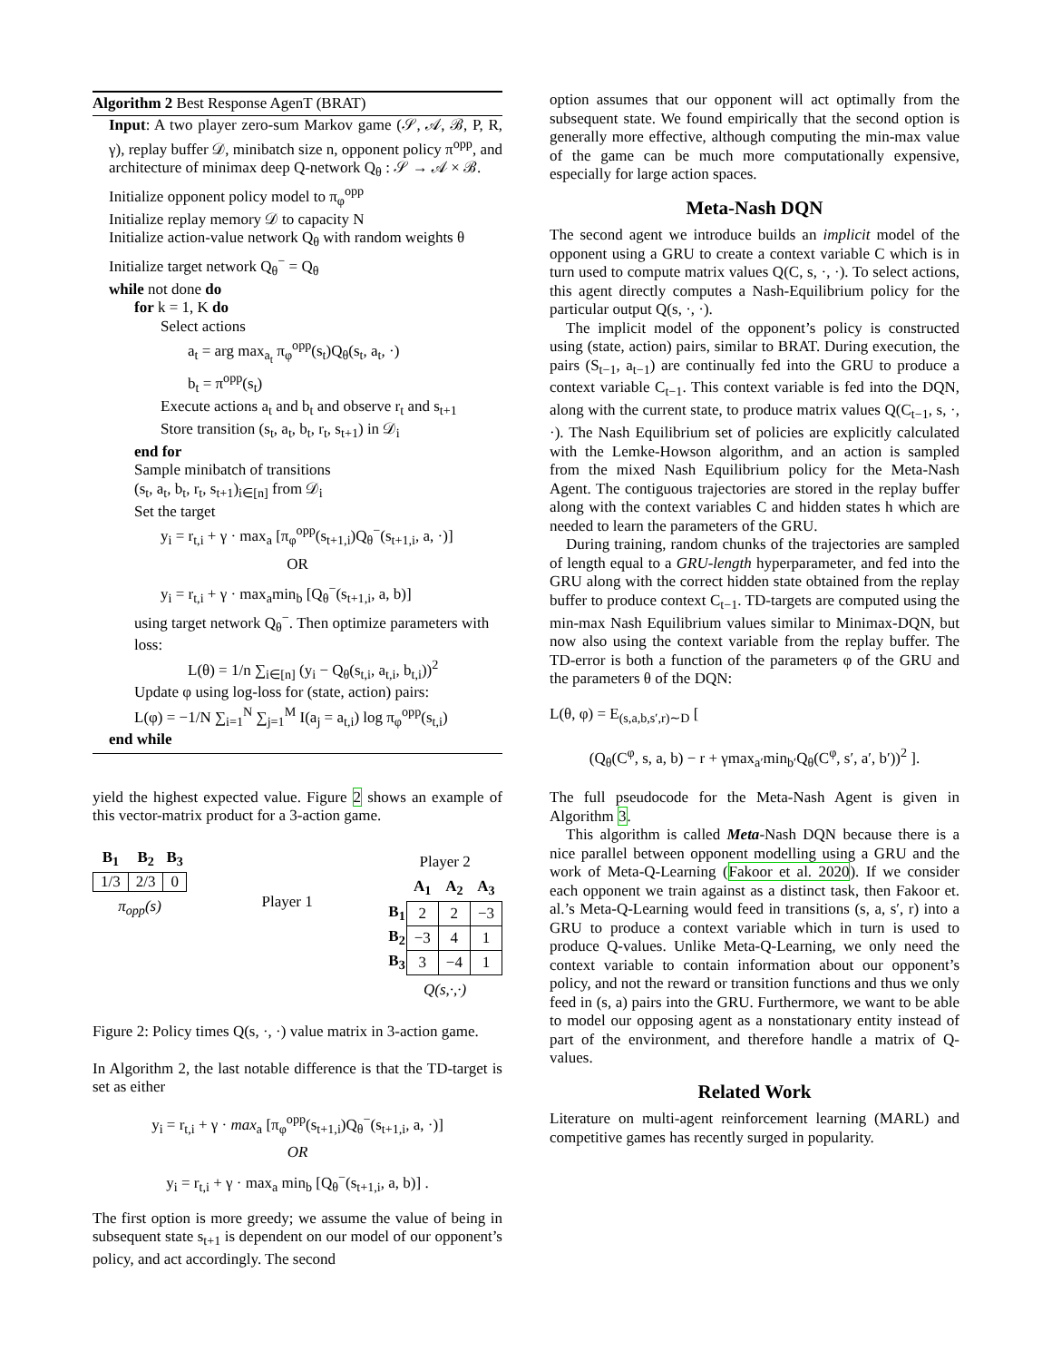Algorithm 2 Best Response AgenT (BRAT)
Input: A two player zero-sum Markov game (𝒮, 𝒜, ℬ, P, R, γ), replay buffer 𝒟, minibatch size n, opponent policy π<sup>opp</sup>, and architecture of minimax deep Q-network Q<sub>θ</sub> : 𝒮 → 𝒜 × ℬ.
Initialize opponent policy model to π<sub>φ</sub><sup>opp</sup>
Initialize replay memory 𝒟 to capacity N
Initialize action-value network Q<sub>θ</sub> with random weights θ
Initialize target network Q<sub>θ</sub><sup>−</sup> = Q<sub>θ</sub>
while not done do
for k = 1, K do
Select actions
a<sub>t</sub> = arg max<sub>a<sub>t</sub></sub> π<sub>φ</sub><sup>opp</sup>(s<sub>t</sub>)Q<sub>θ</sub>(s<sub>t</sub>, a<sub>t</sub>, ·)
b<sub>t</sub> = π<sup>opp</sup>(s<sub>t</sub>)
Execute actions a<sub>t</sub> and b<sub>t</sub> and observe r<sub>t</sub> and s<sub>t+1</sub>
Store transition (s<sub>t</sub>, a<sub>t</sub>, b<sub>t</sub>, r<sub>t</sub>, s<sub>t+1</sub>) in 𝒟<sub>i</sub>
end for
Sample minibatch of transitions
(s<sub>t</sub>, a<sub>t</sub>, b<sub>t</sub>, r<sub>t</sub>, s<sub>t+1</sub>)<sub>i∈[n]</sub> from 𝒟<sub>i</sub>
Set the target
y<sub>i</sub> = r<sub>t,i</sub> + γ · max<sub>a</sub> [π<sub>φ</sub><sup>opp</sup>(s<sub>t+1,i</sub>)Q<sub>θ</sub><sup>−</sup>(s<sub>t+1,i</sub>, a, ·)]
OR
y<sub>i</sub> = r<sub>t,i</sub> + γ · max<sub>a</sub>min<sub>b</sub> [Q<sub>θ</sub><sup>−</sup>(s<sub>t+1,i</sub>, a, b)]
using target network Q<sub>θ</sub><sup>−</sup>. Then optimize parameters with loss:
L(θ) = 1/n ∑<sub>i∈[n]</sub> (y<sub>i</sub> − Q<sub>θ</sub>(s<sub>t,i</sub>, a<sub>t,i</sub>, b<sub>t,i</sub>))<sup>2</sup>
Update φ using log-loss for (state, action) pairs:
L(φ) = −1/N ∑<sub>i=1</sub><sup>N</sup> ∑<sub>j=1</sub><sup>M</sup> I(a<sub>j</sub> = a<sub>t,i</sub>) log π<sub>φ</sub><sup>opp</sup>(s<sub>t,i</sub>)
end while
yield the highest expected value. Figure 2 shows an example of this vector-matrix product for a 3-action game.
| B<sub>1</sub> | B<sub>2</sub> | B<sub>3</sub> |
| --- | --- | --- |
| 1/3 | 2/3 | 0 |
π<sub>opp</sub>(s)
Player 1
Player 2
| | A<sub>1</sub> | A<sub>2</sub> | A<sub>3</sub> |
| --- | --- | --- | --- |
| B<sub>1</sub> | 2 | 2 | −3 |
| B<sub>2</sub> | −3 | 4 | 1 |
| B<sub>3</sub> | 3 | −4 | 1 |
Q(s,·,·)
Figure 2: Policy times Q(s, ·, ·) value matrix in 3-action game.
In Algorithm 2, the last notable difference is that the TD-target is set as either
y<sub>i</sub> = r<sub>t,i</sub> + γ · max<sub>a</sub> [π<sub>φ</sub><sup>opp</sup>(s<sub>t+1,i</sub>)Q<sub>θ</sub><sup>−</sup>(s<sub>t+1,i</sub>, a, ·)]
OR
y<sub>i</sub> = r<sub>t,i</sub> + γ · max<sub>a</sub> min<sub>b</sub> [Q<sub>θ</sub><sup>−</sup>(s<sub>t+1,i</sub>, a, b)] .
The first option is more greedy; we assume the value of being in subsequent state s<sub>t+1</sub> is dependent on our model of our opponent’s policy, and act accordingly. The second
option assumes that our opponent will act optimally from the subsequent state. We found empirically that the second option is generally more effective, although computing the min-max value of the game can be much more computationally expensive, especially for large action spaces.
Meta-Nash DQN
The second agent we introduce builds an implicit model of the opponent using a GRU to create a context variable C which is in turn used to compute matrix values Q(C, s, ·, ·). To select actions, this agent directly computes a Nash-Equilibrium policy for the particular output Q(s, ·, ·).
The implicit model of the opponent’s policy is constructed using (state, action) pairs, similar to BRAT. During execution, the pairs (S<sub>t−1</sub>, a<sub>t−1</sub>) are continually fed into the GRU to produce a context variable C<sub>t−1</sub>. This context variable is fed into the DQN, along with the current state, to produce matrix values Q(C<sub>t−1</sub>, s, ·, ·). The Nash Equilibrium set of policies are explicitly calculated with the Lemke-Howson algorithm, and an action is sampled from the mixed Nash Equilibrium policy for the Meta-Nash Agent. The contiguous trajectories are stored in the replay buffer along with the context variables C and hidden states h which are needed to learn the parameters of the GRU.
During training, random chunks of the trajectories are sampled of length equal to a GRU-length hyperparameter, and fed into the GRU along with the correct hidden state obtained from the replay buffer to produce context C<sub>t−1</sub>. TD-targets are computed using the min-max Nash Equilibrium values similar to Minimax-DQN, but now also using the context variable from the replay buffer. The TD-error is both a function of the parameters φ of the GRU and the parameters θ of the DQN:
L(θ, φ) = E<sub>(s,a,b,s′,r)∼D</sub> [
(Q<sub>θ</sub>(C<sup>φ</sup>, s, a, b) − r + γmax<sub>a′</sub>min<sub>b′</sub>Q<sub>θ</sub>(C<sup>φ</sup>, s′, a′, b′))<sup>2</sup> ].
The full pseudocode for the Meta-Nash Agent is given in Algorithm 3.
This algorithm is called Meta-Nash DQN because there is a nice parallel between opponent modelling using a GRU and the work of Meta-Q-Learning (Fakoor et al. 2020). If we consider each opponent we train against as a distinct task, then Fakoor et. al.’s Meta-Q-Learning would feed in transitions (s, a, s′, r) into a GRU to produce a context variable which in turn is used to produce Q-values. Unlike Meta-Q-Learning, we only need the context variable to contain information about our opponent’s policy, and not the reward or transition functions and thus we only feed in (s, a) pairs into the GRU. Furthermore, we want to be able to model our opposing agent as a nonstationary entity instead of part of the environment, and therefore handle a matrix of Q-values.
Related Work
Literature on multi-agent reinforcement learning (MARL) and competitive games has recently surged in popularity.